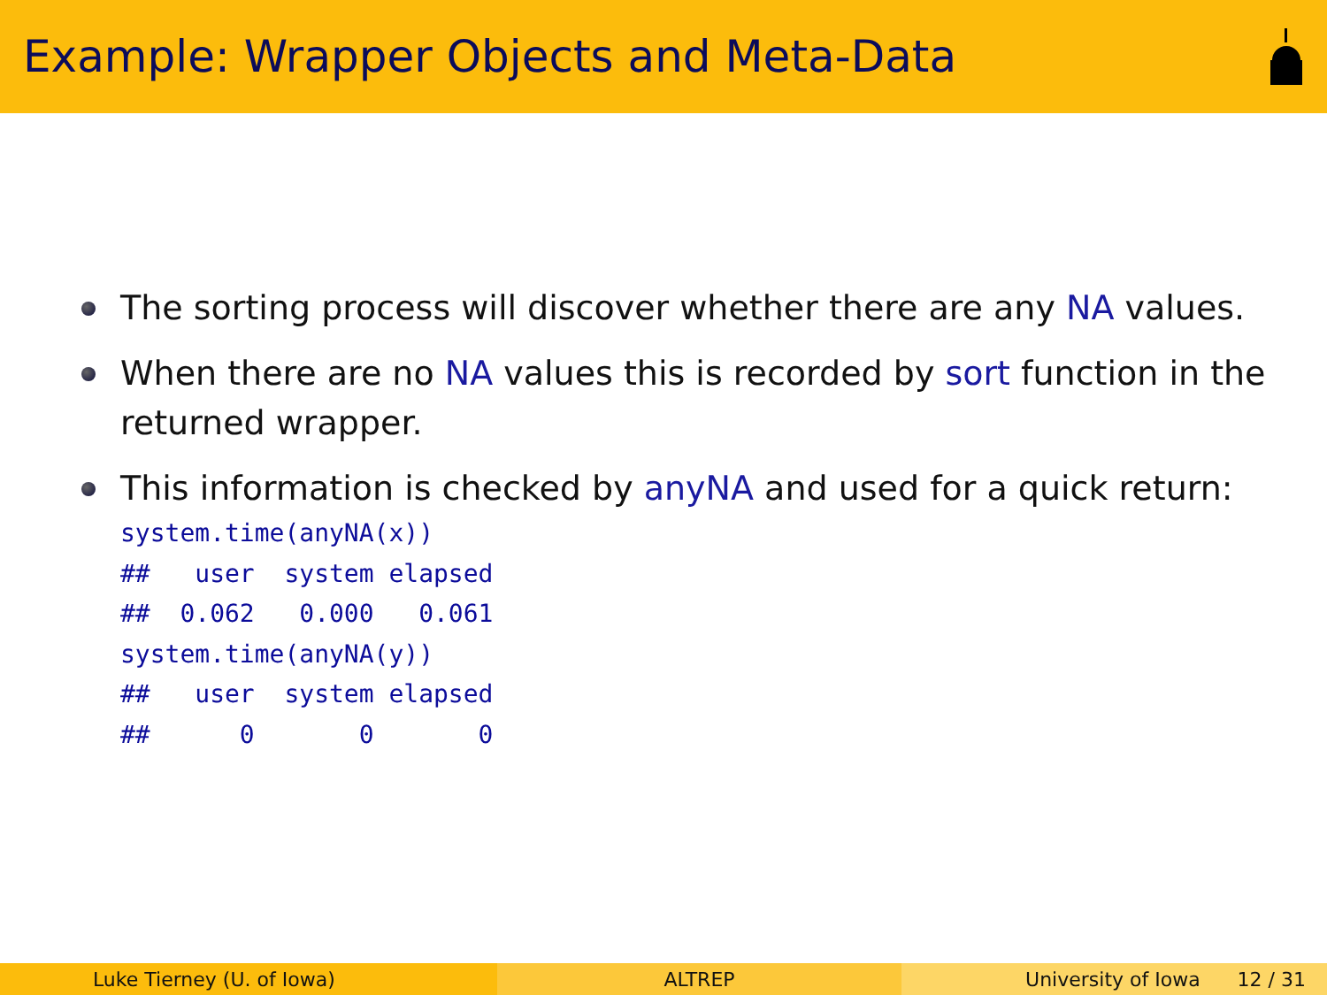Example: Wrapper Objects and Meta-Data
The sorting process will discover whether there are any NA values.
When there are no NA values this is recorded by sort function in the returned wrapper.
This information is checked by anyNA and used for a quick return:
system.time(anyNA(x))
##   user  system elapsed
##  0.062   0.000   0.061
system.time(anyNA(y))
##   user  system elapsed
##      0       0       0
Luke Tierney (U. of Iowa) ALTREP University of Iowa 12 / 31